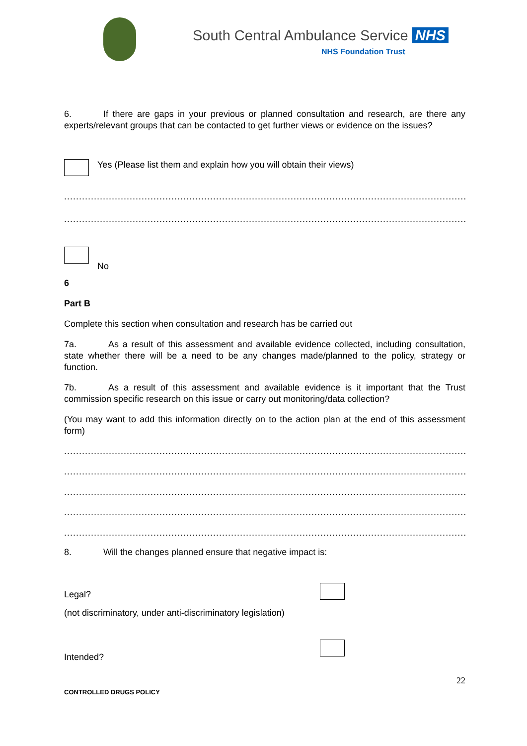South Central Ambulance Service NHS
NHS Foundation Trust
6. If there are gaps in your previous or planned consultation and research, are there any experts/relevant groups that can be contacted to get further views or evidence on the issues?
Yes (Please list them and explain how you will obtain their views)
........................................................................................................................................................
........................................................................................................................................................
No
6
Part B
Complete this section when consultation and research has be carried out
7a. As a result of this assessment and available evidence collected, including consultation, state whether there will be a need to be any changes made/planned to the policy, strategy or function.
7b. As a result of this assessment and available evidence is it important that the Trust commission specific research on this issue or carry out monitoring/data collection?
(You may want to add this information directly on to the action plan at the end of this assessment form)
........................................................................................................................................................
........................................................................................................................................................
........................................................................................................................................................
........................................................................................................................................................
........................................................................................................................................................
8. Will the changes planned ensure that negative impact is:
Legal?
(not discriminatory, under anti-discriminatory legislation)
Intended?
22
CONTROLLED DRUGS POLICY